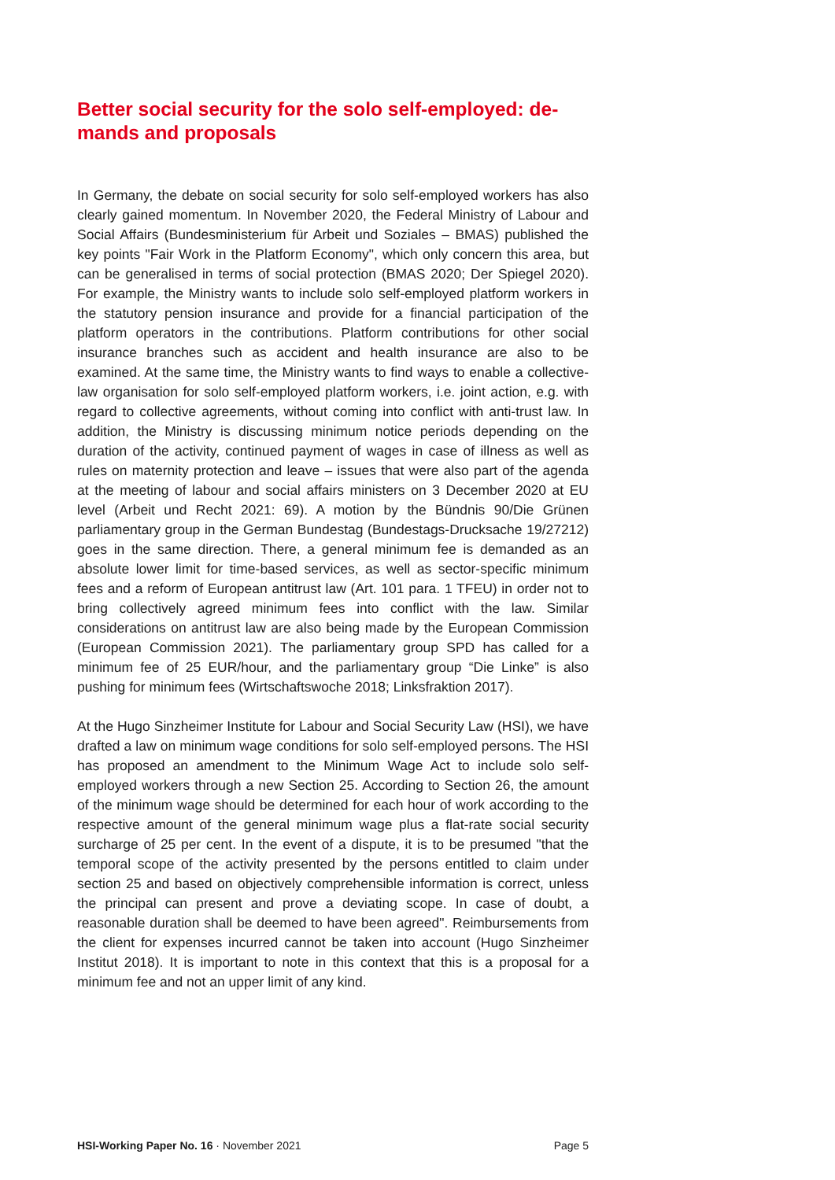Better social security for the solo self-employed: de-mands and proposals
In Germany, the debate on social security for solo self-employed workers has also clearly gained momentum. In November 2020, the Federal Ministry of Labour and Social Affairs (Bundesministerium für Arbeit und Soziales – BMAS) published the key points "Fair Work in the Platform Economy", which only concern this area, but can be generalised in terms of social protection (BMAS 2020; Der Spiegel 2020). For example, the Ministry wants to include solo self-employed platform workers in the statutory pension insurance and provide for a financial participation of the platform operators in the contributions. Platform contributions for other social insurance branches such as accident and health insurance are also to be examined. At the same time, the Ministry wants to find ways to enable a collective-law organisation for solo self-employed platform workers, i.e. joint action, e.g. with regard to collective agreements, without coming into conflict with anti-trust law. In addition, the Ministry is discussing minimum notice periods depending on the duration of the activity, continued payment of wages in case of illness as well as rules on maternity protection and leave – issues that were also part of the agenda at the meeting of labour and social affairs ministers on 3 December 2020 at EU level (Arbeit und Recht 2021: 69). A motion by the Bündnis 90/Die Grünen parliamentary group in the German Bundestag (Bundestags-Drucksache 19/27212) goes in the same direction. There, a general minimum fee is demanded as an absolute lower limit for time-based services, as well as sector-specific minimum fees and a reform of European antitrust law (Art. 101 para. 1 TFEU) in order not to bring collectively agreed minimum fees into conflict with the law. Similar considerations on antitrust law are also being made by the European Commission (European Commission 2021). The parliamentary group SPD has called for a minimum fee of 25 EUR/hour, and the parliamentary group “Die Linke” is also pushing for minimum fees (Wirtschaftswoche 2018; Linksfraktion 2017).
At the Hugo Sinzheimer Institute for Labour and Social Security Law (HSI), we have drafted a law on minimum wage conditions for solo self-employed persons. The HSI has proposed an amendment to the Minimum Wage Act to include solo self-employed workers through a new Section 25. According to Section 26, the amount of the minimum wage should be determined for each hour of work according to the respective amount of the general minimum wage plus a flat-rate social security surcharge of 25 per cent. In the event of a dispute, it is to be presumed "that the temporal scope of the activity presented by the persons entitled to claim under section 25 and based on objectively comprehensible information is correct, unless the principal can present and prove a deviating scope. In case of doubt, a reasonable duration shall be deemed to have been agreed". Reimbursements from the client for expenses incurred cannot be taken into account (Hugo Sinzheimer Institut 2018). It is important to note in this context that this is a proposal for a minimum fee and not an upper limit of any kind.
HSI-Working Paper No. 16 · November 2021 Page 5